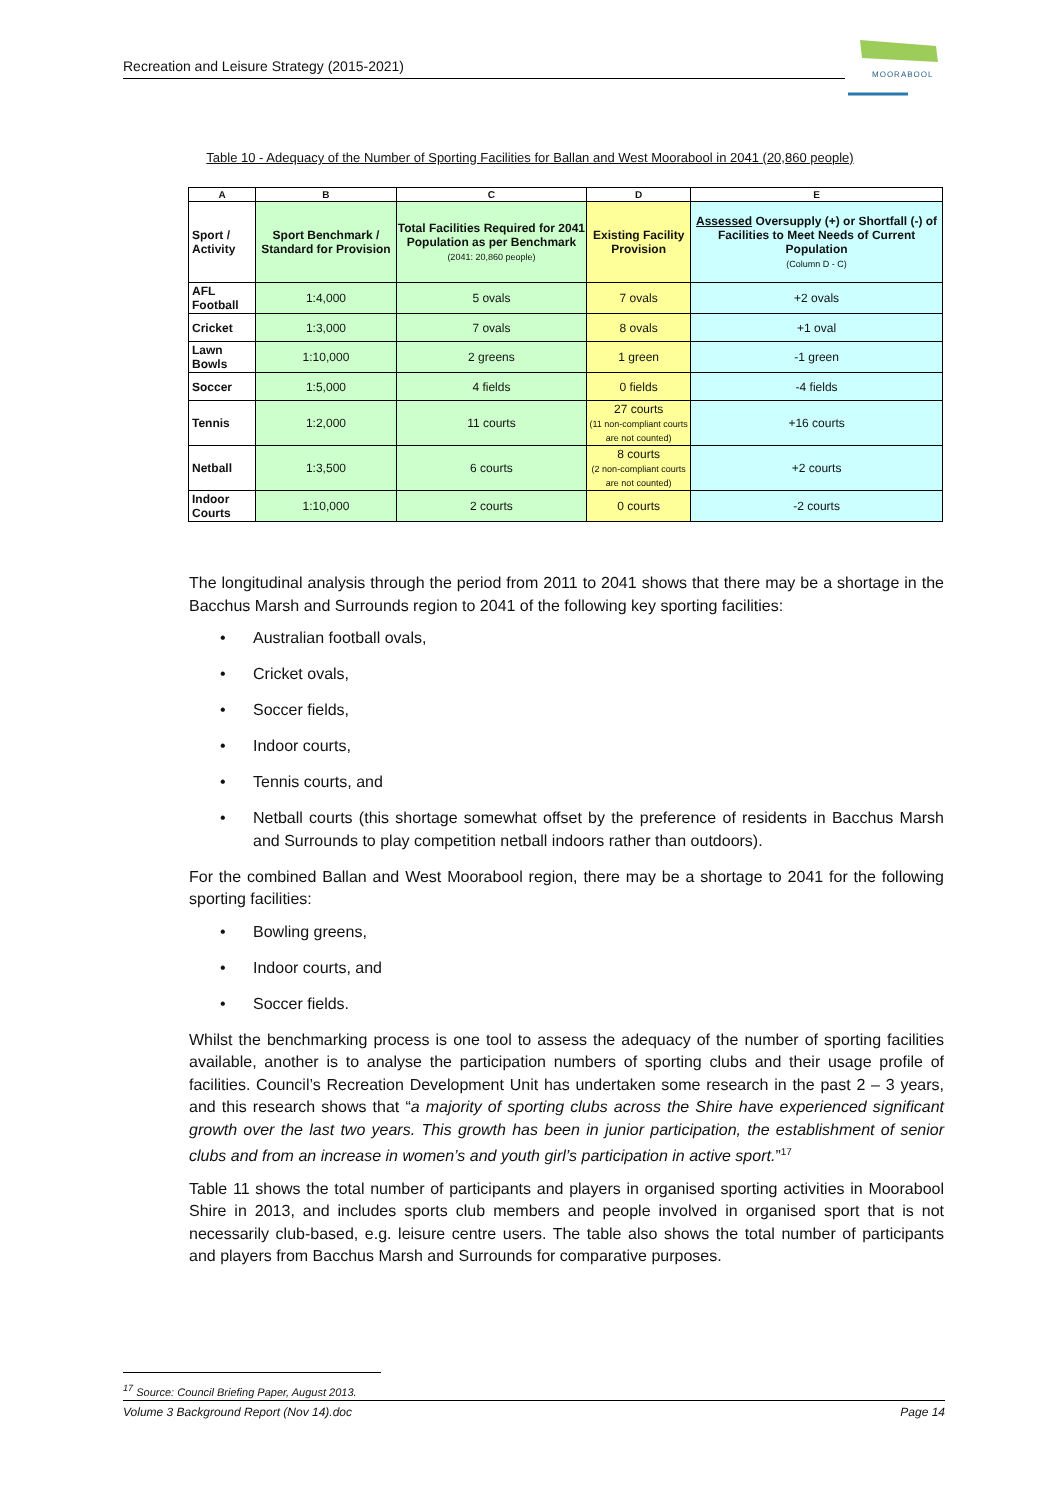Recreation and Leisure Strategy (2015-2021)
MOORABOOL
Table 10 - Adequacy of the Number of Sporting Facilities for Ballan and West Moorabool in 2041 (20,860 people)
| A | B | C | D | E |
| --- | --- | --- | --- | --- |
| Sport / Activity | Sport Benchmark / Standard for Provision | Total Facilities Required for 2041 Population as per Benchmark (2041: 20,860 people) | Existing Facility Provision | Assessed Oversupply (+) or Shortfall (-) of Facilities to Meet Needs of Current Population (Column D - C) |
| AFL Football | 1:4,000 | 5 ovals | 7 ovals | +2 ovals |
| Cricket | 1:3,000 | 7 ovals | 8 ovals | +1 oval |
| Lawn Bowls | 1:10,000 | 2 greens | 1 green | -1 green |
| Soccer | 1:5,000 | 4 fields | 0 fields | -4 fields |
| Tennis | 1:2,000 | 11 courts | 27 courts (11 non-compliant courts are not counted) | +16 courts |
| Netball | 1:3,500 | 6 courts | 8 courts (2 non-compliant courts are not counted) | +2 courts |
| Indoor Courts | 1:10,000 | 2 courts | 0 courts | -2 courts |
The longitudinal analysis through the period from 2011 to 2041 shows that there may be a shortage in the Bacchus Marsh and Surrounds region to 2041 of the following key sporting facilities:
• Australian football ovals,
• Cricket ovals,
• Soccer fields,
• Indoor courts,
• Tennis courts, and
• Netball courts (this shortage somewhat offset by the preference of residents in Bacchus Marsh and Surrounds to play competition netball indoors rather than outdoors).
For the combined Ballan and West Moorabool region, there may be a shortage to 2041 for the following sporting facilities:
• Bowling greens,
• Indoor courts, and
• Soccer fields.
Whilst the benchmarking process is one tool to assess the adequacy of the number of sporting facilities available, another is to analyse the participation numbers of sporting clubs and their usage profile of facilities. Council’s Recreation Development Unit has undertaken some research in the past 2 – 3 years, and this research shows that “a majority of sporting clubs across the Shire have experienced significant growth over the last two years. This growth has been in junior participation, the establishment of senior clubs and from an increase in women’s and youth girl’s participation in active sport.”<sup>17</sup>
Table 11 shows the total number of participants and players in organised sporting activities in Moorabool Shire in 2013, and includes sports club members and people involved in organised sport that is not necessarily club-based, e.g. leisure centre users. The table also shows the total number of participants and players from Bacchus Marsh and Surrounds for comparative purposes.
<sup>17</sup> Source: Council Briefing Paper, August 2013.
Volume 3 Background Report (Nov 14).doc Page 14